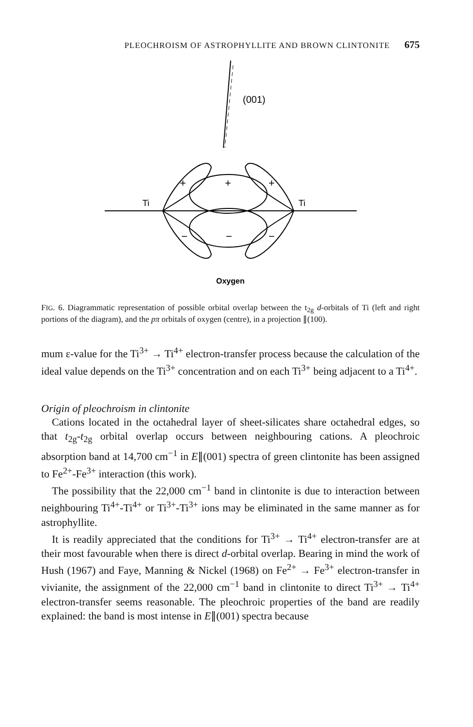PLEOCHROISM OF ASTROPHYLLITE AND BROWN CLINTONITE 675
(001)
Ti
Ti
+
+
+
−
−
−
Oxygen
FIG. 6. Diagrammatic representation of possible orbital overlap between the t<sub>2g</sub> d-orbitals of Ti (left and right portions of the diagram), and the pπ orbitals of oxygen (centre), in a projection ∥(100).
mum ε-value for the Ti<sup>3+</sup> → Ti<sup>4+</sup> electron-transfer process because the calculation of the ideal value depends on the Ti<sup>3+</sup> concentration and on each Ti<sup>3+</sup> being adjacent to a Ti<sup>4+</sup>.
Origin of pleochroism in clintonite
Cations located in the octahedral layer of sheet-silicates share octahedral edges, so that t<sub>2g</sub>-t<sub>2g</sub> orbital overlap occurs between neighbouring cations. A pleochroic absorption band at 14,700 cm<sup>−1</sup> in E∥(001) spectra of green clintonite has been assigned to Fe<sup>2+</sup>-Fe<sup>3+</sup> interaction (this work).
The possibility that the 22,000 cm<sup>−1</sup> band in clintonite is due to interaction between neighbouring Ti<sup>4+</sup>-Ti<sup>4+</sup> or Ti<sup>3+</sup>-Ti<sup>3+</sup> ions may be eliminated in the same manner as for astrophyllite.
It is readily appreciated that the conditions for Ti<sup>3+</sup> → Ti<sup>4+</sup> electron-transfer are at their most favourable when there is direct d-orbital overlap. Bearing in mind the work of Hush (1967) and Faye, Manning & Nickel (1968) on Fe<sup>2+</sup> → Fe<sup>3+</sup> electron-transfer in vivianite, the assignment of the 22,000 cm<sup>−1</sup> band in clintonite to direct Ti<sup>3+</sup> → Ti<sup>4+</sup> electron-transfer seems reasonable. The pleochroic properties of the band are readily explained: the band is most intense in E∥(001) spectra because